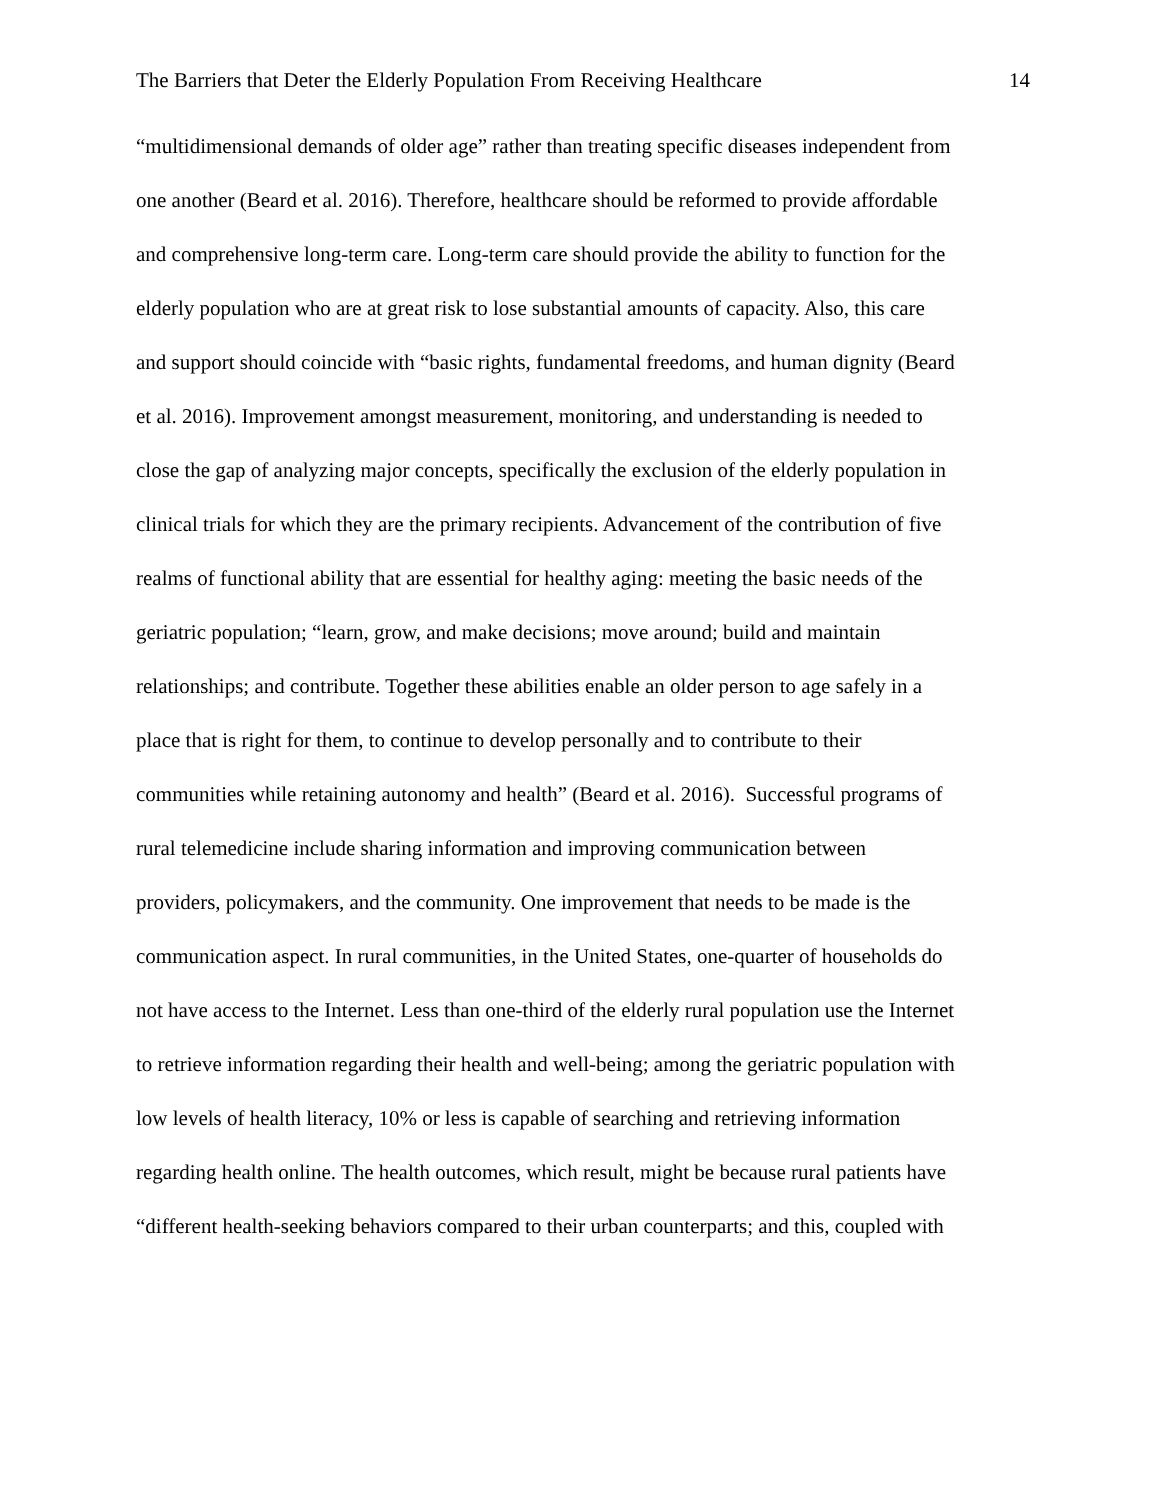The Barriers that Deter the Elderly Population From Receiving Healthcare 14
“multidimensional demands of older age” rather than treating specific diseases independent from
one another (Beard et al. 2016). Therefore, healthcare should be reformed to provide affordable
and comprehensive long-term care. Long-term care should provide the ability to function for the
elderly population who are at great risk to lose substantial amounts of capacity. Also, this care
and support should coincide with “basic rights, fundamental freedoms, and human dignity (Beard
et al. 2016). Improvement amongst measurement, monitoring, and understanding is needed to
close the gap of analyzing major concepts, specifically the exclusion of the elderly population in
clinical trials for which they are the primary recipients. Advancement of the contribution of five
realms of functional ability that are essential for healthy aging: meeting the basic needs of the
geriatric population; “learn, grow, and make decisions; move around; build and maintain
relationships; and contribute. Together these abilities enable an older person to age safely in a
place that is right for them, to continue to develop personally and to contribute to their
communities while retaining autonomy and health” (Beard et al. 2016). Successful programs of
rural telemedicine include sharing information and improving communication between
providers, policymakers, and the community. One improvement that needs to be made is the
communication aspect. In rural communities, in the United States, one-quarter of households do
not have access to the Internet. Less than one-third of the elderly rural population use the Internet
to retrieve information regarding their health and well-being; among the geriatric population with
low levels of health literacy, 10% or less is capable of searching and retrieving information
regarding health online. The health outcomes, which result, might be because rural patients have
“different health-seeking behaviors compared to their urban counterparts; and this, coupled with